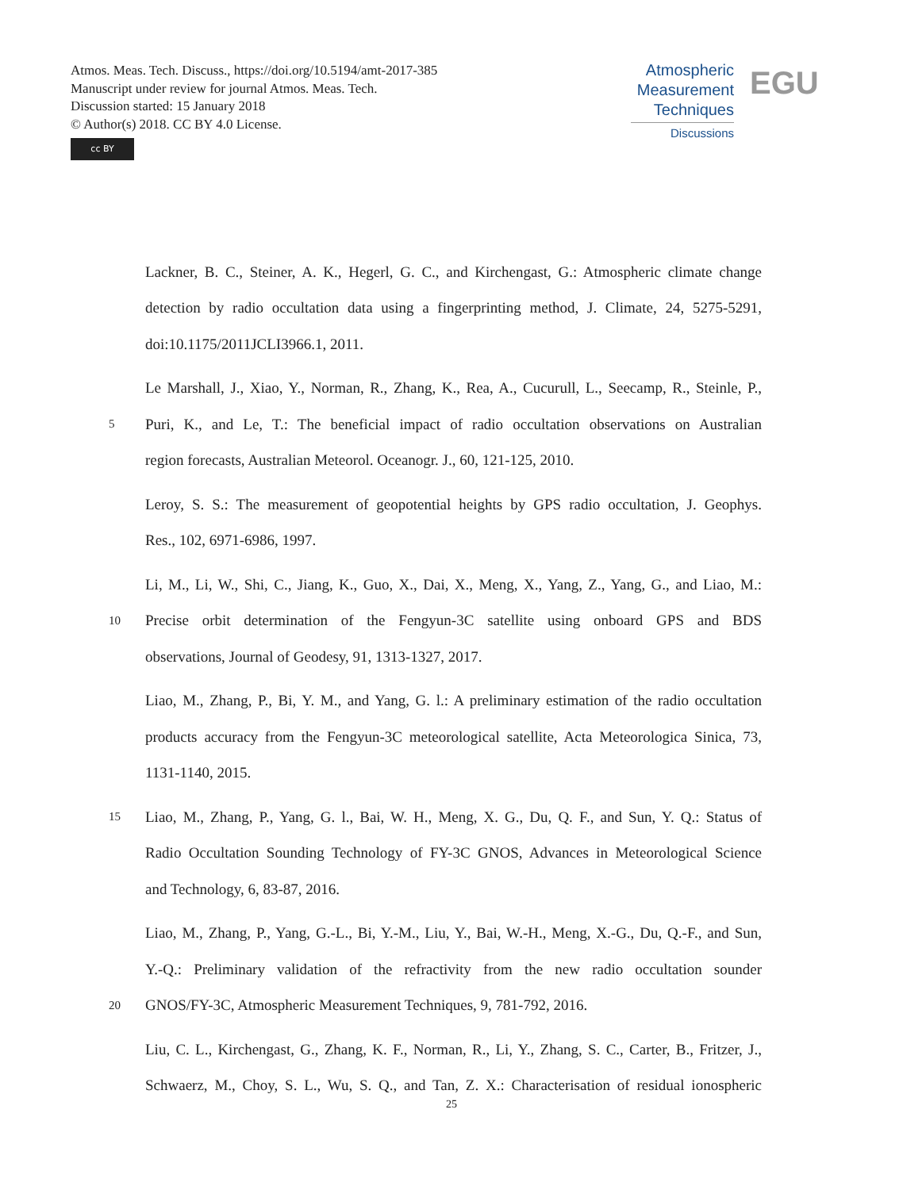Atmos. Meas. Tech. Discuss., https://doi.org/10.5194/amt-2017-385
Manuscript under review for journal Atmos. Meas. Tech.
Discussion started: 15 January 2018
© Author(s) 2018. CC BY 4.0 License.
cc BY
Atmospheric
Measurement
Techniques
Discussions
EGU
Lackner, B. C., Steiner, A. K., Hegerl, G. C., and Kirchengast, G.: Atmospheric climate change
detection by radio occultation data using a fingerprinting method, J. Climate, 24, 5275-5291,
doi:10.1175/2011JCLI3966.1, 2011.
Le Marshall, J., Xiao, Y., Norman, R., Zhang, K., Rea, A., Cucurull, L., Seecamp, R., Steinle, P.,
5 Puri, K., and Le, T.: The beneficial impact of radio occultation observations on Australian
region forecasts, Australian Meteorol. Oceanogr. J., 60, 121-125, 2010.
Leroy, S. S.: The measurement of geopotential heights by GPS radio occultation, J. Geophys.
Res., 102, 6971-6986, 1997.
Li, M., Li, W., Shi, C., Jiang, K., Guo, X., Dai, X., Meng, X., Yang, Z., Yang, G., and Liao, M.:
10 Precise orbit determination of the Fengyun-3C satellite using onboard GPS and BDS
observations, Journal of Geodesy, 91, 1313-1327, 2017.
Liao, M., Zhang, P., Bi, Y. M., and Yang, G. l.: A preliminary estimation of the radio occultation
products accuracy from the Fengyun-3C meteorological satellite, Acta Meteorologica Sinica, 73,
1131-1140, 2015.
15 Liao, M., Zhang, P., Yang, G. l., Bai, W. H., Meng, X. G., Du, Q. F., and Sun, Y. Q.: Status of
Radio Occultation Sounding Technology of FY-3C GNOS, Advances in Meteorological Science
and Technology, 6, 83-87, 2016.
Liao, M., Zhang, P., Yang, G.-L., Bi, Y.-M., Liu, Y., Bai, W.-H., Meng, X.-G., Du, Q.-F., and Sun,
Y.-Q.: Preliminary validation of the refractivity from the new radio occultation sounder
20 GNOS/FY-3C, Atmospheric Measurement Techniques, 9, 781-792, 2016.
Liu, C. L., Kirchengast, G., Zhang, K. F., Norman, R., Li, Y., Zhang, S. C., Carter, B., Fritzer, J.,
Schwaerz, M., Choy, S. L., Wu, S. Q., and Tan, Z. X.: Characterisation of residual ionospheric
25